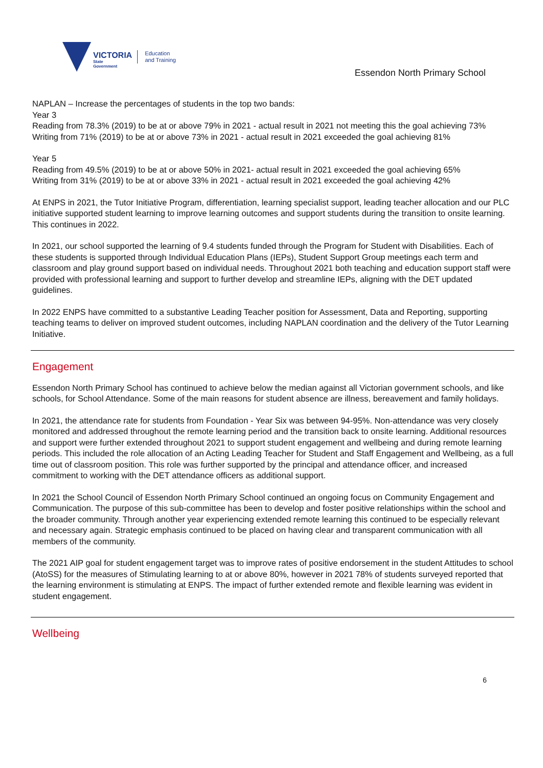VICTORIA
State
Government
Education
and Training
Essendon North Primary School
NAPLAN – Increase the percentages of students in the top two bands:
Year 3
Reading from 78.3% (2019) to be at or above 79% in 2021 - actual result in 2021 not meeting this the goal achieving 73%
Writing from 71% (2019) to be at or above 73% in 2021 - actual result in 2021 exceeded the goal achieving 81%
Year 5
Reading from 49.5% (2019) to be at or above 50% in 2021- actual result in 2021 exceeded the goal achieving 65%
Writing from 31% (2019) to be at or above 33% in 2021 - actual result in 2021 exceeded the goal achieving 42%
At ENPS in 2021, the Tutor Initiative Program, differentiation, learning specialist support, leading teacher allocation and our PLC initiative supported student learning to improve learning outcomes and support students during the transition to onsite learning. This continues in 2022.
In 2021, our school supported the learning of 9.4 students funded through the Program for Student with Disabilities. Each of these students is supported through Individual Education Plans (IEPs), Student Support Group meetings each term and classroom and play ground support based on individual needs. Throughout 2021 both teaching and education support staff were provided with professional learning and support to further develop and streamline IEPs, aligning with the DET updated guidelines.
In 2022 ENPS have committed to a substantive Leading Teacher position for Assessment, Data and Reporting, supporting teaching teams to deliver on improved student outcomes, including NAPLAN coordination and the delivery of the Tutor Learning Initiative.
Engagement
Essendon North Primary School has continued to achieve below the median against all Victorian government schools, and like schools, for School Attendance. Some of the main reasons for student absence are illness, bereavement and family holidays.
In 2021, the attendance rate for students from Foundation - Year Six was between 94-95%. Non-attendance was very closely monitored and addressed throughout the remote learning period and the transition back to onsite learning. Additional resources and support were further extended throughout 2021 to support student engagement and wellbeing and during remote learning periods. This included the role allocation of an Acting Leading Teacher for Student and Staff Engagement and Wellbeing, as a full time out of classroom position. This role was further supported by the principal and attendance officer, and increased commitment to working with the DET attendance officers as additional support.
In 2021 the School Council of Essendon North Primary School continued an ongoing focus on Community Engagement and Communication. The purpose of this sub-committee has been to develop and foster positive relationships within the school and the broader community. Through another year experiencing extended remote learning this continued to be especially relevant and necessary again. Strategic emphasis continued to be placed on having clear and transparent communication with all members of the community.
The 2021 AIP goal for student engagement target was to improve rates of positive endorsement in the student Attitudes to school (AtoSS) for the measures of Stimulating learning to at or above 80%, however in 2021 78% of students surveyed reported that the learning environment is stimulating at ENPS. The impact of further extended remote and flexible learning was evident in student engagement.
Wellbeing
6